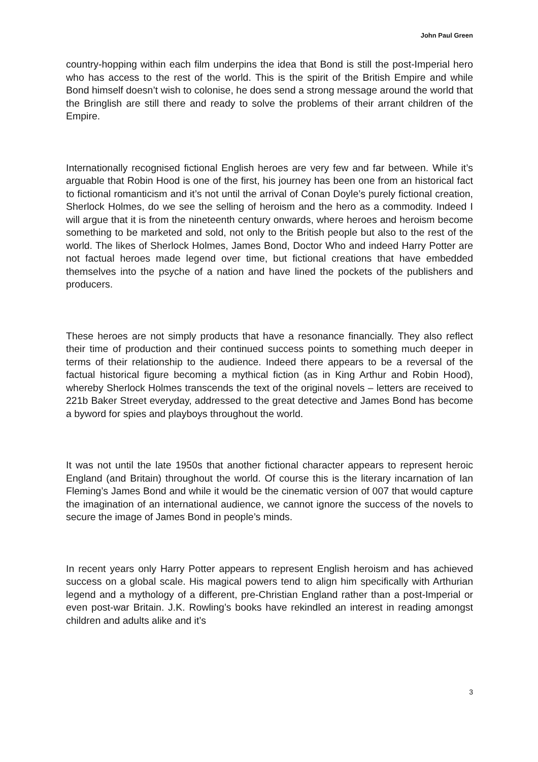John Paul Green
country-hopping within each film underpins the idea that Bond is still the post-Imperial hero who has access to the rest of the world. This is the spirit of the British Empire and while Bond himself doesn’t wish to colonise, he does send a strong message around the world that the Bringlish are still there and ready to solve the problems of their arrant children of the Empire.
Internationally recognised fictional English heroes are very few and far between. While it’s arguable that Robin Hood is one of the first, his journey has been one from an historical fact to fictional romanticism and it’s not until the arrival of Conan Doyle’s purely fictional creation, Sherlock Holmes, do we see the selling of heroism and the hero as a commodity. Indeed I will argue that it is from the nineteenth century onwards, where heroes and heroism become something to be marketed and sold, not only to the British people but also to the rest of the world. The likes of Sherlock Holmes, James Bond, Doctor Who and indeed Harry Potter are not factual heroes made legend over time, but fictional creations that have embedded themselves into the psyche of a nation and have lined the pockets of the publishers and producers.
These heroes are not simply products that have a resonance financially. They also reflect their time of production and their continued success points to something much deeper in terms of their relationship to the audience. Indeed there appears to be a reversal of the factual historical figure becoming a mythical fiction (as in King Arthur and Robin Hood), whereby Sherlock Holmes transcends the text of the original novels – letters are received to 221b Baker Street everyday, addressed to the great detective and James Bond has become a byword for spies and playboys throughout the world.
It was not until the late 1950s that another fictional character appears to represent heroic England (and Britain) throughout the world. Of course this is the literary incarnation of Ian Fleming’s James Bond and while it would be the cinematic version of 007 that would capture the imagination of an international audience, we cannot ignore the success of the novels to secure the image of James Bond in people’s minds.
In recent years only Harry Potter appears to represent English heroism and has achieved success on a global scale. His magical powers tend to align him specifically with Arthurian legend and a mythology of a different, pre-Christian England rather than a post-Imperial or even post-war Britain. J.K. Rowling’s books have rekindled an interest in reading amongst children and adults alike and it’s
3